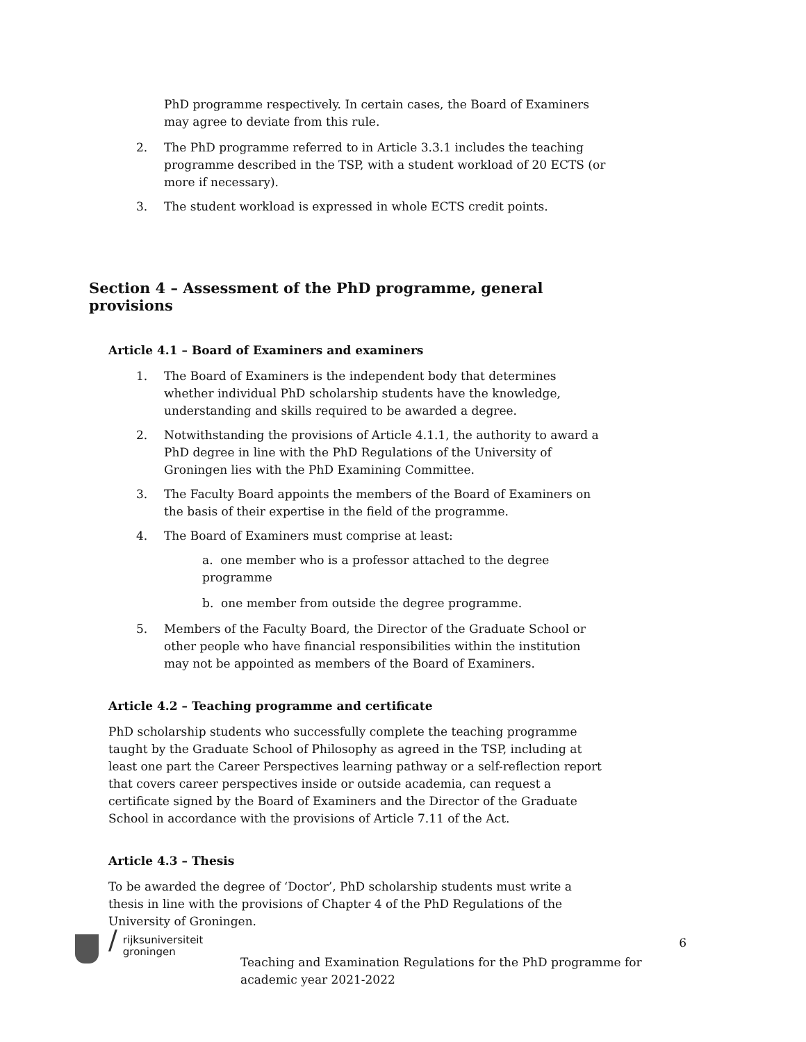PhD programme respectively. In certain cases, the Board of Examiners may agree to deviate from this rule.
2. The PhD programme referred to in Article 3.3.1 includes the teaching programme described in the TSP, with a student workload of 20 ECTS (or more if necessary).
3. The student workload is expressed in whole ECTS credit points.
Section 4 – Assessment of the PhD programme, general provisions
Article 4.1 – Board of Examiners and examiners
1. The Board of Examiners is the independent body that determines whether individual PhD scholarship students have the knowledge, understanding and skills required to be awarded a degree.
2. Notwithstanding the provisions of Article 4.1.1, the authority to award a PhD degree in line with the PhD Regulations of the University of Groningen lies with the PhD Examining Committee.
3. The Faculty Board appoints the members of the Board of Examiners on the basis of their expertise in the field of the programme.
4. The Board of Examiners must comprise at least:
a. one member who is a professor attached to the degree programme
b. one member from outside the degree programme.
5. Members of the Faculty Board, the Director of the Graduate School or other people who have financial responsibilities within the institution may not be appointed as members of the Board of Examiners.
Article 4.2 – Teaching programme and certificate
PhD scholarship students who successfully complete the teaching programme taught by the Graduate School of Philosophy as agreed in the TSP, including at least one part the Career Perspectives learning pathway or a self-reflection report that covers career perspectives inside or outside academia, can request a certificate signed by the Board of Examiners and the Director of the Graduate School in accordance with the provisions of Article 7.11 of the Act.
Article 4.3 – Thesis
To be awarded the degree of ‘Doctor’, PhD scholarship students must write a thesis in line with the provisions of Chapter 4 of the PhD Regulations of the University of Groningen.
/
rijksuniversiteit
groningen
Teaching and Examination Regulations for the PhD programme for academic year 2021-2022
6